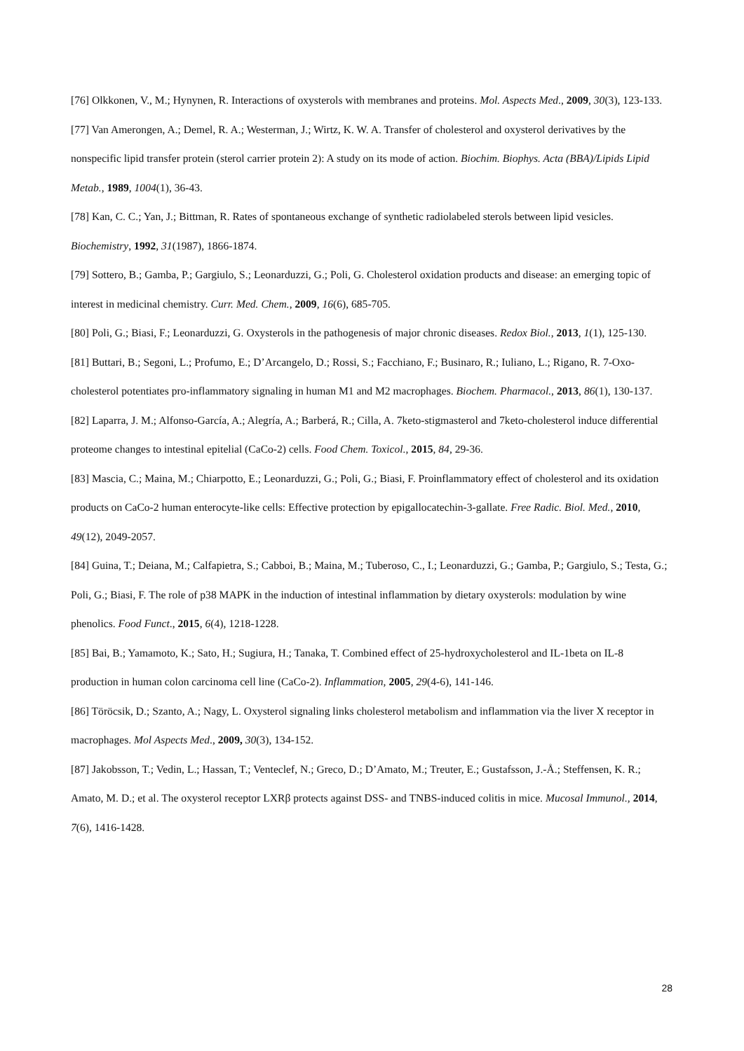[76] Olkkonen, V., M.; Hynynen, R. Interactions of oxysterols with membranes and proteins. Mol. Aspects Med., 2009, 30(3), 123-133.
[77] Van Amerongen, A.; Demel, R. A.; Westerman, J.; Wirtz, K. W. A. Transfer of cholesterol and oxysterol derivatives by the nonspecific lipid transfer protein (sterol carrier protein 2): A study on its mode of action. Biochim. Biophys. Acta (BBA)/Lipids Lipid Metab., 1989, 1004(1), 36-43.
[78] Kan, C. C.; Yan, J.; Bittman, R. Rates of spontaneous exchange of synthetic radiolabeled sterols between lipid vesicles. Biochemistry, 1992, 31(1987), 1866-1874.
[79] Sottero, B.; Gamba, P.; Gargiulo, S.; Leonarduzzi, G.; Poli, G. Cholesterol oxidation products and disease: an emerging topic of interest in medicinal chemistry. Curr. Med. Chem., 2009, 16(6), 685-705.
[80] Poli, G.; Biasi, F.; Leonarduzzi, G. Oxysterols in the pathogenesis of major chronic diseases. Redox Biol., 2013, 1(1), 125-130.
[81] Buttari, B.; Segoni, L.; Profumo, E.; D’Arcangelo, D.; Rossi, S.; Facchiano, F.; Businaro, R.; Iuliano, L.; Rigano, R. 7-Oxo-cholesterol potentiates pro-inflammatory signaling in human M1 and M2 macrophages. Biochem. Pharmacol., 2013, 86(1), 130-137.
[82] Laparra, J. M.; Alfonso-García, A.; Alegría, A.; Barberá, R.; Cilla, A. 7keto-stigmasterol and 7keto-cholesterol induce differential proteome changes to intestinal epitelial (CaCo-2) cells. Food Chem. Toxicol., 2015, 84, 29-36.
[83] Mascia, C.; Maina, M.; Chiarpotto, E.; Leonarduzzi, G.; Poli, G.; Biasi, F. Proinflammatory effect of cholesterol and its oxidation products on CaCo-2 human enterocyte-like cells: Effective protection by epigallocatechin-3-gallate. Free Radic. Biol. Med., 2010, 49(12), 2049-2057.
[84] Guina, T.; Deiana, M.; Calfapietra, S.; Cabboi, B.; Maina, M.; Tuberoso, C., I.; Leonarduzzi, G.; Gamba, P.; Gargiulo, S.; Testa, G.; Poli, G.; Biasi, F. The role of p38 MAPK in the induction of intestinal inflammation by dietary oxysterols: modulation by wine phenolics. Food Funct., 2015, 6(4), 1218-1228.
[85] Bai, B.; Yamamoto, K.; Sato, H.; Sugiura, H.; Tanaka, T. Combined effect of 25-hydroxycholesterol and IL-1beta on IL-8 production in human colon carcinoma cell line (CaCo-2). Inflammation, 2005, 29(4-6), 141-146.
[86] Töröcsik, D.; Szanto, A.; Nagy, L. Oxysterol signaling links cholesterol metabolism and inflammation via the liver X receptor in macrophages. Mol Aspects Med., 2009, 30(3), 134-152.
[87] Jakobsson, T.; Vedin, L.; Hassan, T.; Venteclef, N.; Greco, D.; D’Amato, M.; Treuter, E.; Gustafsson, J.-Å.; Steffensen, K. R.; Amato, M. D.; et al. The oxysterol receptor LXRβ protects against DSS- and TNBS-induced colitis in mice. Mucosal Immunol., 2014, 7(6), 1416-1428.
28